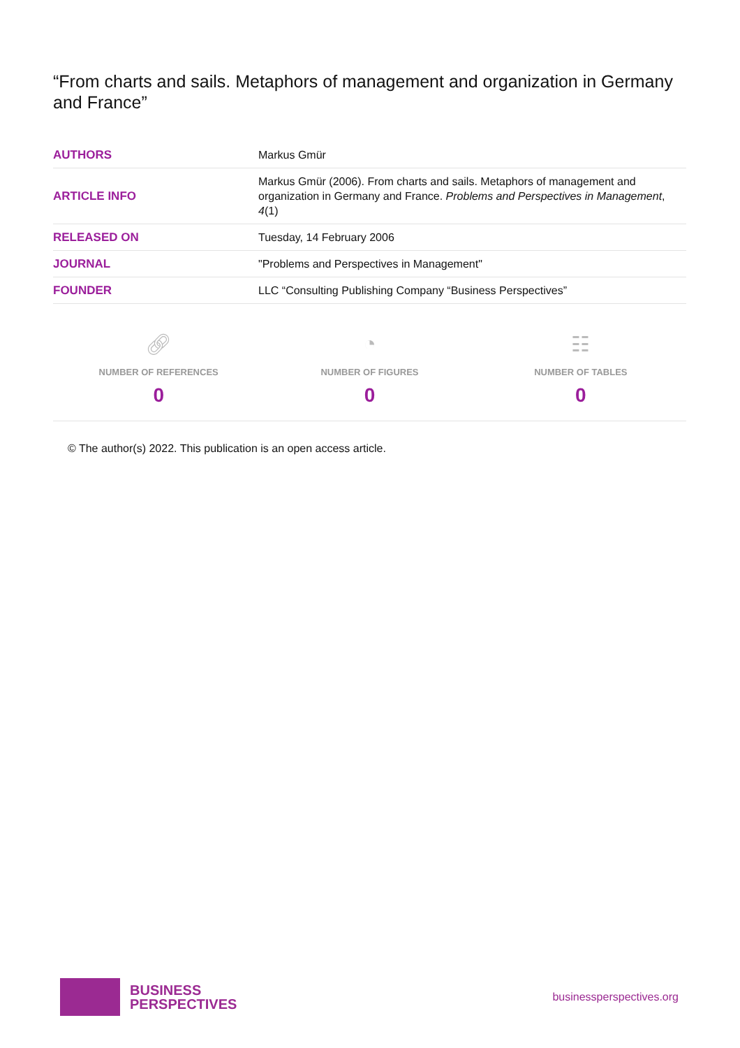“From charts and sails. Metaphors of management and organization in Germany and France”
| AUTHORS | Markus Gmür |
| ARTICLE INFO | Markus Gmür (2006). From charts and sails. Metaphors of management and organization in Germany and France. Problems and Perspectives in Management , 4 (1) |
| RELEASED ON | Tuesday, 14 February 2006 |
| JOURNAL | "Problems and Perspectives in Management" |
| FOUNDER | LLC “Consulting Publishing Company “Business Perspectives” |
🔗︎
NUMBER OF REFERENCES
0
◔
NUMBER OF FIGURES
0
☷
NUMBER OF TABLES
0
© The author(s) 2022. This publication is an open access article.
BUSINESS
PERSPECTIVES
businessperspectives.org